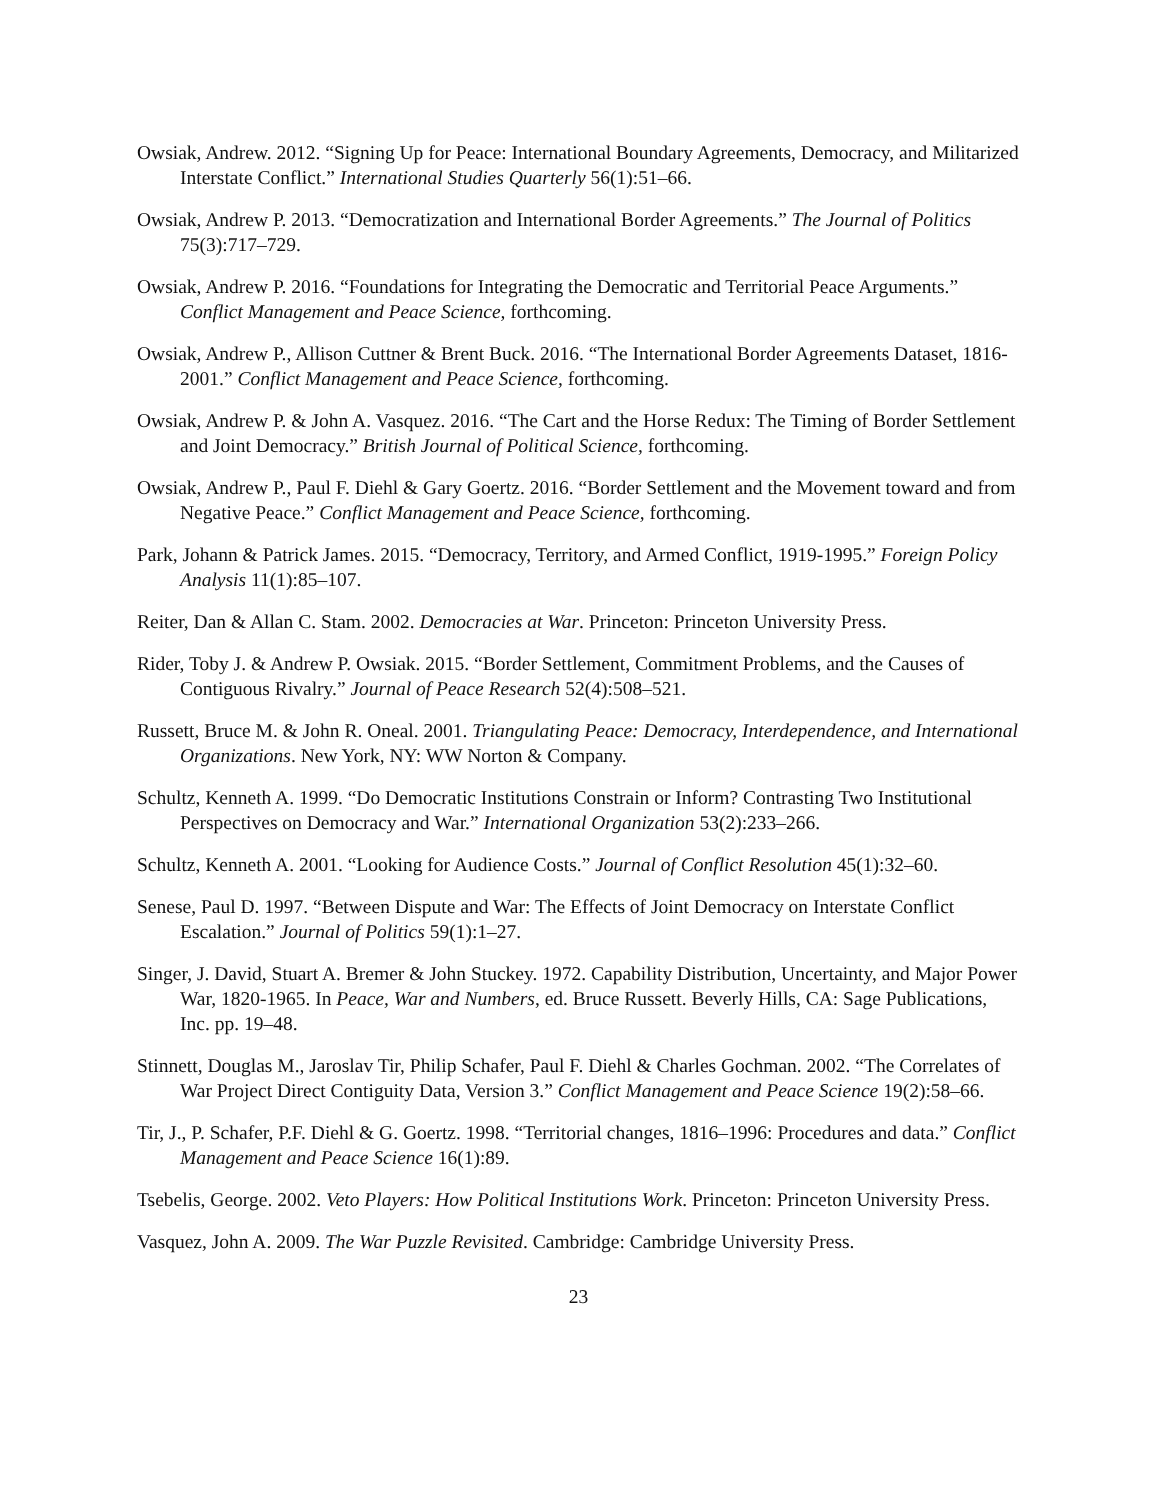Owsiak, Andrew. 2012. “Signing Up for Peace: International Boundary Agreements, Democracy, and Militarized Interstate Conflict.” International Studies Quarterly 56(1):51–66.
Owsiak, Andrew P. 2013. “Democratization and International Border Agreements.” The Journal of Politics 75(3):717–729.
Owsiak, Andrew P. 2016. “Foundations for Integrating the Democratic and Territorial Peace Arguments.” Conflict Management and Peace Science, forthcoming.
Owsiak, Andrew P., Allison Cuttner & Brent Buck. 2016. “The International Border Agreements Dataset, 1816-2001.” Conflict Management and Peace Science, forthcoming.
Owsiak, Andrew P. & John A. Vasquez. 2016. “The Cart and the Horse Redux: The Timing of Border Settlement and Joint Democracy.” British Journal of Political Science, forthcoming.
Owsiak, Andrew P., Paul F. Diehl & Gary Goertz. 2016. “Border Settlement and the Movement toward and from Negative Peace.” Conflict Management and Peace Science, forthcoming.
Park, Johann & Patrick James. 2015. “Democracy, Territory, and Armed Conflict, 1919-1995.” Foreign Policy Analysis 11(1):85–107.
Reiter, Dan & Allan C. Stam. 2002. Democracies at War. Princeton: Princeton University Press.
Rider, Toby J. & Andrew P. Owsiak. 2015. “Border Settlement, Commitment Problems, and the Causes of Contiguous Rivalry.” Journal of Peace Research 52(4):508–521.
Russett, Bruce M. & John R. Oneal. 2001. Triangulating Peace: Democracy, Interdependence, and International Organizations. New York, NY: WW Norton & Company.
Schultz, Kenneth A. 1999. “Do Democratic Institutions Constrain or Inform? Contrasting Two Institutional Perspectives on Democracy and War.” International Organization 53(2):233–266.
Schultz, Kenneth A. 2001. “Looking for Audience Costs.” Journal of Conflict Resolution 45(1):32–60.
Senese, Paul D. 1997. “Between Dispute and War: The Effects of Joint Democracy on Interstate Conflict Escalation.” Journal of Politics 59(1):1–27.
Singer, J. David, Stuart A. Bremer & John Stuckey. 1972. Capability Distribution, Uncertainty, and Major Power War, 1820-1965. In Peace, War and Numbers, ed. Bruce Russett. Beverly Hills, CA: Sage Publications, Inc. pp. 19–48.
Stinnett, Douglas M., Jaroslav Tir, Philip Schafer, Paul F. Diehl & Charles Gochman. 2002. “The Correlates of War Project Direct Contiguity Data, Version 3.” Conflict Management and Peace Science 19(2):58–66.
Tir, J., P. Schafer, P.F. Diehl & G. Goertz. 1998. “Territorial changes, 1816–1996: Procedures and data.” Conflict Management and Peace Science 16(1):89.
Tsebelis, George. 2002. Veto Players: How Political Institutions Work. Princeton: Princeton University Press.
Vasquez, John A. 2009. The War Puzzle Revisited. Cambridge: Cambridge University Press.
23